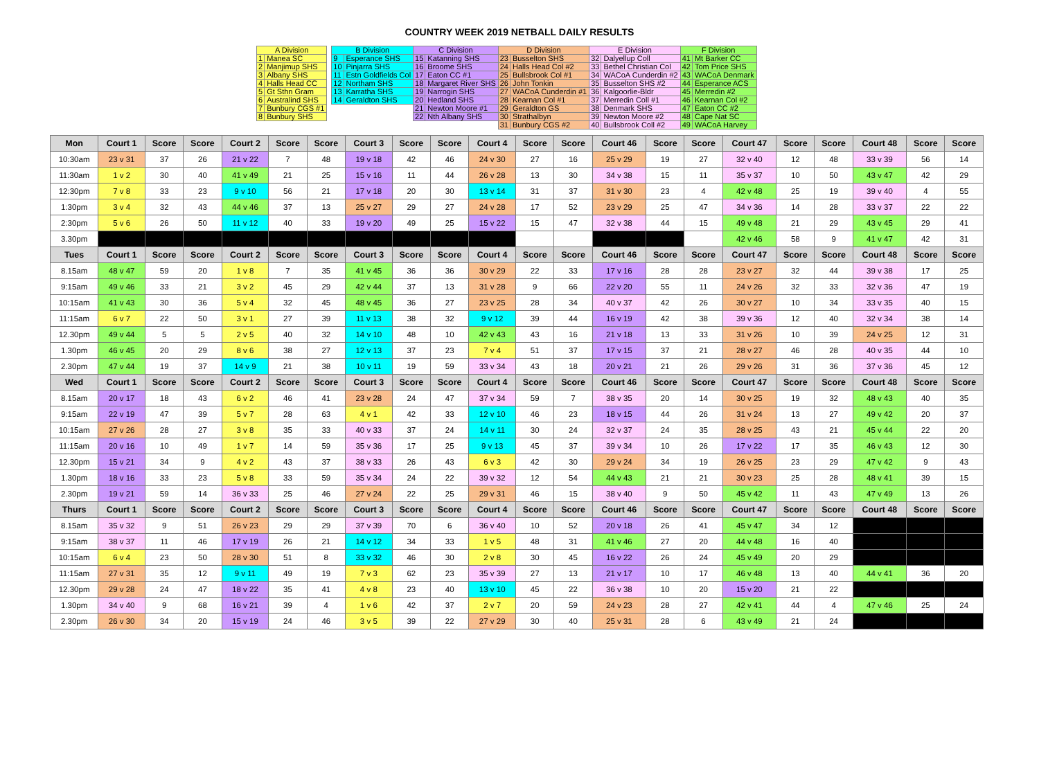COUNTRY WEEK 2019 NETBALL DAILY RESULTS
| A Division | | | B Division | | C Division | | D Division | | E Division | | F Division | |
| 1 | Manea SC | | 9 | Esperance SHS | 15 | Katanning SHS | 23 | Busselton SHS | 32 | Dalyellup Coll | 41 | Mt Barker CC |
| 2 | Manjimup SHS | | 10 | Pinjarra SHS | 16 | Broome SHS | 24 | Halls Head Col #2 | 33 | Bethel Christian Col | 42 | Tom Price SHS |
| 3 | Albany SHS | | 11 | Estn Goldfields Col | 17 | Eaton CC #1 | 25 | Bullsbrook Col #1 | 34 | WACoA Cunderdin #2 | 43 | WACoA Denmark |
| 4 | Halls Head CC | | 12 | Northam SHS | 18 | Margaret River SHS | 26 | John Tonkin | 35 | Busselton SHS #2 | 44 | Esperance ACS |
| 5 | Gt Sthn Gram | | 13 | Karratha SHS | 19 | Narrogin SHS | 27 | WACoA Cunderdin #1 | 36 | Kalgoorlie-Bldr | 45 | Merredin #2 |
| 6 | Australind SHS | | 14 | Geraldton SHS | 20 | Hedland SHS | 28 | Kearnan Col #1 | 37 | Merredin Coll #1 | 46 | Kearnan Col #2 |
| 7 | Bunbury CGS #1 | | | | 21 | Newton Moore #1 | 29 | Geraldton GS | 38 | Denmark SHS | 47 | Eaton CC #2 |
| 8 | Bunbury SHS | | | | 22 | Nth Albany SHS | 30 | Strathalbyn | 39 | Newton Moore #2 | 48 | Cape Nat SC |
| | | | | | | | 31 | Bunbury CGS #2 | 40 | Bullsbrook Coll #2 | 49 | WACoA Harvey |
| Mon | Court 1 | Score | Score | Court 2 | Score | Score | Court 3 | Score | Score | Court 4 | Score | Score | Court 46 | Score | Score | Court 47 | Score | Score | Court 48 | Score | Score |
| --- | --- | --- | --- | --- | --- | --- | --- | --- | --- | --- | --- | --- | --- | --- | --- | --- | --- | --- | --- | --- | --- |
| 10:30am | 23 v 31 | 37 | 26 | 21 v 22 | 7 | 48 | 19 v 18 | 42 | 46 | 24 v 30 | 27 | 16 | 25 v 29 | 19 | 27 | 32 v 40 | 12 | 48 | 33 v 39 | 56 | 14 |
| 11:30am | 1 v 2 | 30 | 40 | 41 v 49 | 21 | 25 | 15 v 16 | 11 | 44 | 26 v 28 | 13 | 30 | 34 v 38 | 15 | 11 | 35 v 37 | 10 | 50 | 43 v 47 | 42 | 29 |
| 12:30pm | 7 v 8 | 33 | 23 | 9 v 10 | 56 | 21 | 17 v 18 | 20 | 30 | 13 v 14 | 31 | 37 | 31 v 30 | 23 | 4 | 42 v 48 | 25 | 19 | 39 v 40 | 4 | 55 |
| 1:30pm | 3 v 4 | 32 | 43 | 44 v 46 | 37 | 13 | 25 v 27 | 29 | 27 | 24 v 28 | 17 | 52 | 23 v 29 | 25 | 47 | 34 v 36 | 14 | 28 | 33 v 37 | 22 | 22 |
| 2:30pm | 5 v 6 | 26 | 50 | 11 v 12 | 40 | 33 | 19 v 20 | 49 | 25 | 15 v 22 | 15 | 47 | 32 v 38 | 44 | 15 | 49 v 48 | 21 | 29 | 43 v 45 | 29 | 41 |
| 3.30pm | | | | | | | | | | | | | | | | 42 v 46 | 58 | 9 | 41 v 47 | 42 | 31 |
| Tues | Court 1 | Score | Score | Court 2 | Score | Score | Court 3 | Score | Score | Court 4 | Score | Score | Court 46 | Score | Score | Court 47 | Score | Score | Court 48 | Score | Score |
| 8.15am | 48 v 47 | 59 | 20 | 1 v 8 | 7 | 35 | 41 v 45 | 36 | 36 | 30 v 29 | 22 | 33 | 17 v 16 | 28 | 28 | 23 v 27 | 32 | 44 | 39 v 38 | 17 | 25 |
| 9:15am | 49 v 46 | 33 | 21 | 3 v 2 | 45 | 29 | 42 v 44 | 37 | 13 | 31 v 28 | 9 | 66 | 22 v 20 | 55 | 11 | 24 v 26 | 32 | 33 | 32 v 36 | 47 | 19 |
| 10:15am | 41 v 43 | 30 | 36 | 5 v 4 | 32 | 45 | 48 v 45 | 36 | 27 | 23 v 25 | 28 | 34 | 40 v 37 | 42 | 26 | 30 v 27 | 10 | 34 | 33 v 35 | 40 | 15 |
| 11:15am | 6 v 7 | 22 | 50 | 3 v 1 | 27 | 39 | 11 v 13 | 38 | 32 | 9 v 12 | 39 | 44 | 16 v 19 | 42 | 38 | 39 v 36 | 12 | 40 | 32 v 34 | 38 | 14 |
| 12.30pm | 49 v 44 | 5 | 5 | 2 v 5 | 40 | 32 | 14 v 10 | 48 | 10 | 42 v 43 | 43 | 16 | 21 v 18 | 13 | 33 | 31 v 26 | 10 | 39 | 24 v 25 | 12 | 31 |
| 1.30pm | 46 v 45 | 20 | 29 | 8 v 6 | 38 | 27 | 12 v 13 | 37 | 23 | 7 v 4 | 51 | 37 | 17 v 15 | 37 | 21 | 28 v 27 | 46 | 28 | 40 v 35 | 44 | 10 |
| 2.30pm | 47 v 44 | 19 | 37 | 14 v 9 | 21 | 38 | 10 v 11 | 19 | 59 | 33 v 34 | 43 | 18 | 20 v 21 | 21 | 26 | 29 v 26 | 31 | 36 | 37 v 36 | 45 | 12 |
| Wed | Court 1 | Score | Score | Court 2 | Score | Score | Court 3 | Score | Score | Court 4 | Score | Score | Court 46 | Score | Score | Court 47 | Score | Score | Court 48 | Score | Score |
| 8.15am | 20 v 17 | 18 | 43 | 6 v 2 | 46 | 41 | 23 v 28 | 24 | 47 | 37 v 34 | 59 | 7 | 38 v 35 | 20 | 14 | 30 v 25 | 19 | 32 | 48 v 43 | 40 | 35 |
| 9:15am | 22 v 19 | 47 | 39 | 5 v 7 | 28 | 63 | 4 v 1 | 42 | 33 | 12 v 10 | 46 | 23 | 18 v 15 | 44 | 26 | 31 v 24 | 13 | 27 | 49 v 42 | 20 | 37 |
| 10:15am | 27 v 26 | 28 | 27 | 3 v 8 | 35 | 33 | 40 v 33 | 37 | 24 | 14 v 11 | 30 | 24 | 32 v 37 | 24 | 35 | 28 v 25 | 43 | 21 | 45 v 44 | 22 | 20 |
| 11:15am | 20 v 16 | 10 | 49 | 1 v 7 | 14 | 59 | 35 v 36 | 17 | 25 | 9 v 13 | 45 | 37 | 39 v 34 | 10 | 26 | 17 v 22 | 17 | 35 | 46 v 43 | 12 | 30 |
| 12.30pm | 15 v 21 | 34 | 9 | 4 v 2 | 43 | 37 | 38 v 33 | 26 | 43 | 6 v 3 | 42 | 30 | 29 v 24 | 34 | 19 | 26 v 25 | 23 | 29 | 47 v 42 | 9 | 43 |
| 1.30pm | 18 v 16 | 33 | 23 | 5 v 8 | 33 | 59 | 35 v 34 | 24 | 22 | 39 v 32 | 12 | 54 | 44 v 43 | 21 | 21 | 30 v 23 | 25 | 28 | 48 v 41 | 39 | 15 |
| 2.30pm | 19 v 21 | 59 | 14 | 36 v 33 | 25 | 46 | 27 v 24 | 22 | 25 | 29 v 31 | 46 | 15 | 38 v 40 | 9 | 50 | 45 v 42 | 11 | 43 | 47 v 49 | 13 | 26 |
| Thurs | Court 1 | Score | Score | Court 2 | Score | Score | Court 3 | Score | Score | Court 4 | Score | Score | Court 46 | Score | Score | Court 47 | Score | Score | Court 48 | Score | Score |
| 8.15am | 35 v 32 | 9 | 51 | 26 v 23 | 29 | 29 | 37 v 39 | 70 | 6 | 36 v 40 | 10 | 52 | 20 v 18 | 26 | 41 | 45 v 47 | 34 | 12 | | | |
| 9:15am | 38 v 37 | 11 | 46 | 17 v 19 | 26 | 21 | 14 v 12 | 34 | 33 | 1 v 5 | 48 | 31 | 41 v 46 | 27 | 20 | 44 v 48 | 16 | 40 | | | |
| 10:15am | 6 v 4 | 23 | 50 | 28 v 30 | 51 | 8 | 33 v 32 | 46 | 30 | 2 v 8 | 30 | 45 | 16 v 22 | 26 | 24 | 45 v 49 | 20 | 29 | | | |
| 11:15am | 27 v 31 | 35 | 12 | 9 v 11 | 49 | 19 | 7 v 3 | 62 | 23 | 35 v 39 | 27 | 13 | 21 v 17 | 10 | 17 | 46 v 48 | 13 | 40 | 44 v 41 | 36 | 20 |
| 12.30pm | 29 v 28 | 24 | 47 | 18 v 22 | 35 | 41 | 4 v 8 | 23 | 40 | 13 v 10 | 45 | 22 | 36 v 38 | 10 | 20 | 15 v 20 | 21 | 22 | | | |
| 1.30pm | 34 v 40 | 9 | 68 | 16 v 21 | 39 | 4 | 1 v 6 | 42 | 37 | 2 v 7 | 20 | 59 | 24 v 23 | 28 | 27 | 42 v 41 | 44 | 4 | 47 v 46 | 25 | 24 |
| 2.30pm | 26 v 30 | 34 | 20 | 15 v 19 | 24 | 46 | 3 v 5 | 39 | 22 | 27 v 29 | 30 | 40 | 25 v 31 | 28 | 6 | 43 v 49 | 21 | 24 | | | |